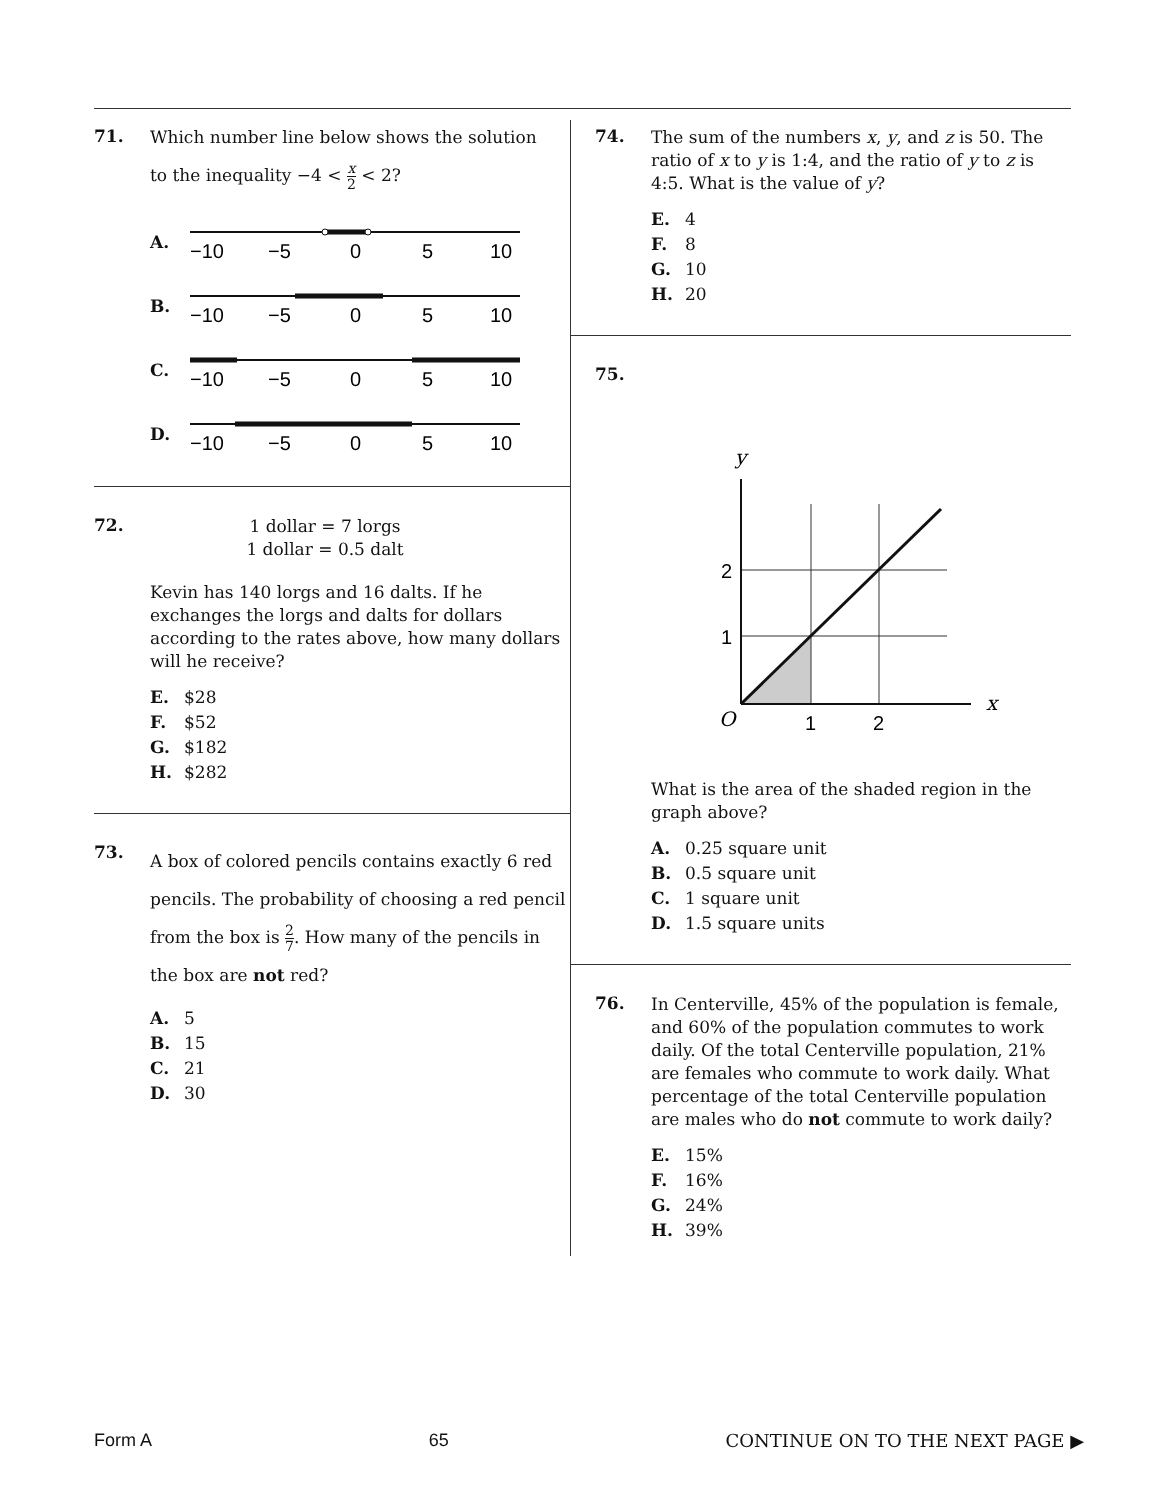71.
Which number line below shows the solution
to the inequality −4 < x 2 < 2?
A.
−10
−5
0
5
10
B.
−10
−5
0
5
10
C.
−10
−5
0
5
10
D.
−10
−5
0
5
10
72.
1 dollar = 7 lorgs
1 dollar = 0.5 dalt
Kevin has 140 lorgs and 16 dalts. If he exchanges the lorgs and dalts for dollars according to the rates above, how many dollars will he receive?
E. $28
F. $52
G. $182
H. $282
73.
A box of colored pencils contains exactly 6 red pencils. The probability of choosing a red pencil from the box is 2 7. How many of the pencils in the box are not red?
A. 5
B. 15
C. 21
D. 30
74.
The sum of the numbers x, y, and z is 50. The ratio of x to y is 1:4, and the ratio of y to z is 4:5. What is the value of y?
E. 4
F. 8
G. 10
H. 20
75.
y
x
O
1
2
1
2
What is the area of the shaded region in the graph above?
A. 0.25 square unit
B. 0.5 square unit
C. 1 square unit
D. 1.5 square units
76.
In Centerville, 45% of the population is female, and 60% of the population commutes to work daily. Of the total Centerville population, 21% are females who commute to work daily. What percentage of the total Centerville population are males who do not commute to work daily?
E. 15%
F. 16%
G. 24%
H. 39%
Form A 65 CONTINUE ON TO THE NEXT PAGE ▶